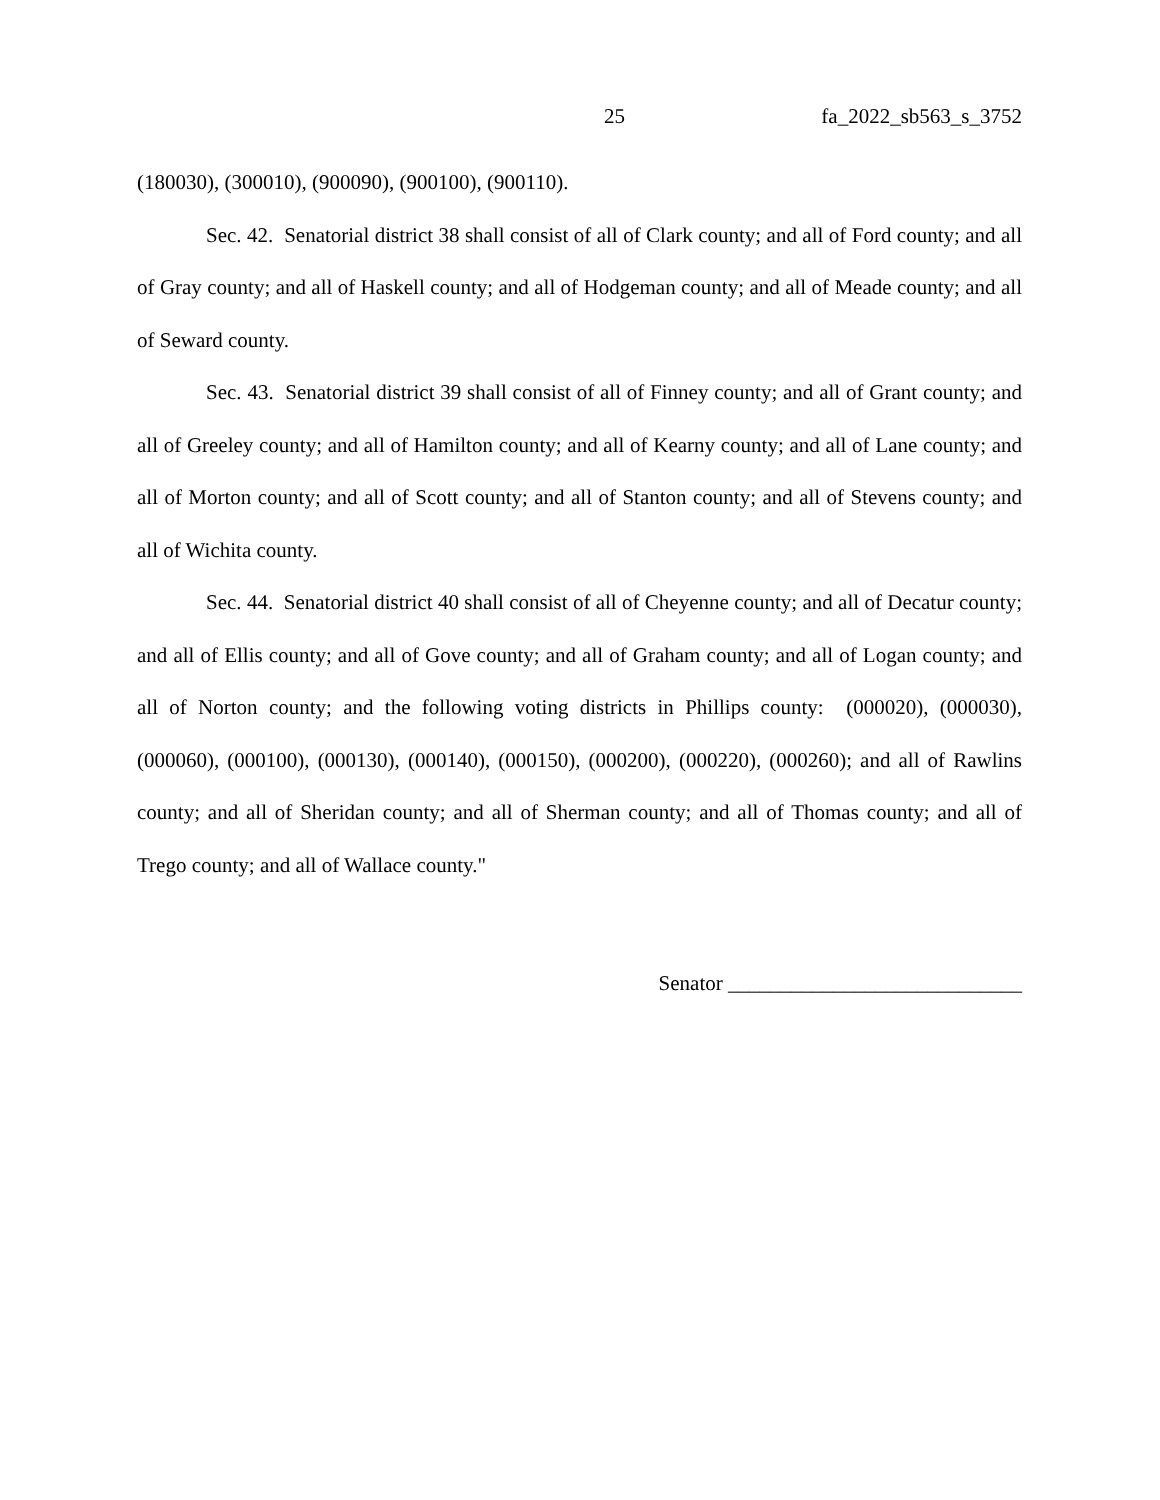25 fa_2022_sb563_s_3752
(180030), (300010), (900090), (900100), (900110).
Sec. 42. Senatorial district 38 shall consist of all of Clark county; and all of Ford county; and all of Gray county; and all of Haskell county; and all of Hodgeman county; and all of Meade county; and all of Seward county.
Sec. 43. Senatorial district 39 shall consist of all of Finney county; and all of Grant county; and all of Greeley county; and all of Hamilton county; and all of Kearny county; and all of Lane county; and all of Morton county; and all of Scott county; and all of Stanton county; and all of Stevens county; and all of Wichita county.
Sec. 44. Senatorial district 40 shall consist of all of Cheyenne county; and all of Decatur county; and all of Ellis county; and all of Gove county; and all of Graham county; and all of Logan county; and all of Norton county; and the following voting districts in Phillips county: (000020), (000030), (000060), (000100), (000130), (000140), (000150), (000200), (000220), (000260); and all of Rawlins county; and all of Sheridan county; and all of Sherman county; and all of Thomas county; and all of Trego county; and all of Wallace county."
Senator ____________________________